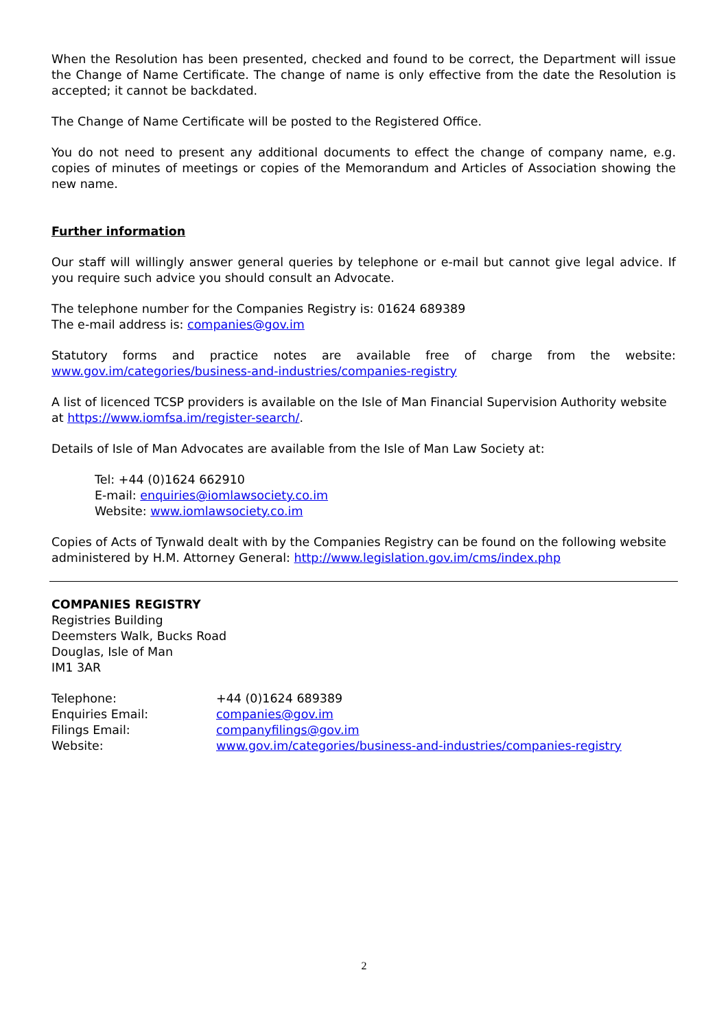When the Resolution has been presented, checked and found to be correct, the Department will issue the Change of Name Certificate. The change of name is only effective from the date the Resolution is accepted; it cannot be backdated.
The Change of Name Certificate will be posted to the Registered Office.
You do not need to present any additional documents to effect the change of company name, e.g. copies of minutes of meetings or copies of the Memorandum and Articles of Association showing the new name.
Further information
Our staff will willingly answer general queries by telephone or e-mail but cannot give legal advice. If you require such advice you should consult an Advocate.
The telephone number for the Companies Registry is: 01624 689389
The e-mail address is: companies@gov.im
Statutory forms and practice notes are available free of charge from the website: www.gov.im/categories/business-and-industries/companies-registry
A list of licenced TCSP providers is available on the Isle of Man Financial Supervision Authority website at https://www.iomfsa.im/register-search/.
Details of Isle of Man Advocates are available from the Isle of Man Law Society at:
Tel: +44 (0)1624 662910
E-mail: enquiries@iomlawsociety.co.im
Website: www.iomlawsociety.co.im
Copies of Acts of Tynwald dealt with by the Companies Registry can be found on the following website administered by H.M. Attorney General: http://www.legislation.gov.im/cms/index.php
COMPANIES REGISTRY
Registries Building
Deemsters Walk, Bucks Road
Douglas, Isle of Man
IM1 3AR
Telephone: +44 (0)1624 689389
Enquiries Email: companies@gov.im
Filings Email: companyfilings@gov.im
Website: www.gov.im/categories/business-and-industries/companies-registry
2